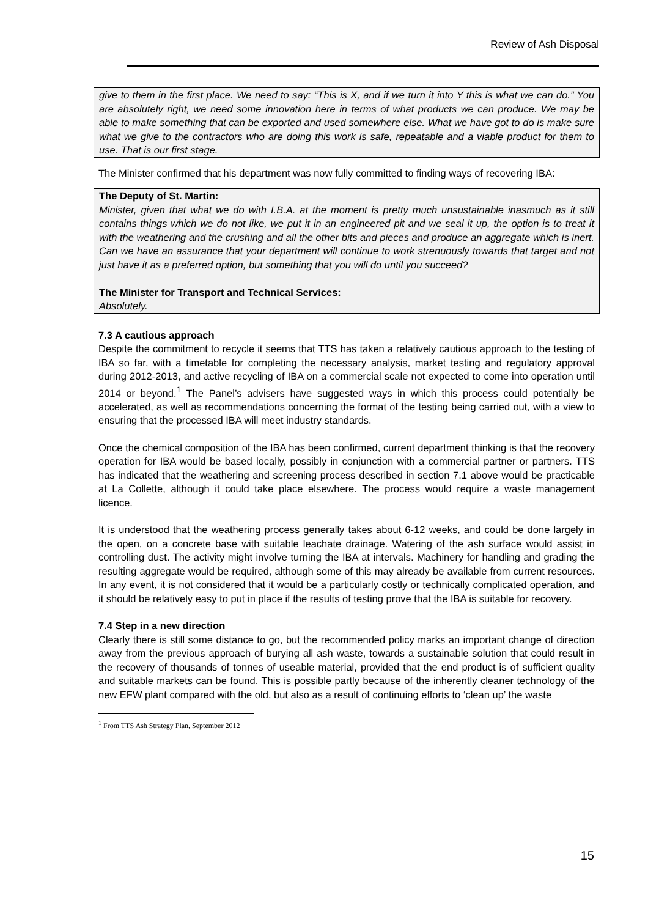Review of Ash Disposal
give to them in the first place. We need to say: “This is X, and if we turn it into Y this is what we can do.” You are absolutely right, we need some innovation here in terms of what products we can produce. We may be able to make something that can be exported and used somewhere else. What we have got to do is make sure what we give to the contractors who are doing this work is safe, repeatable and a viable product for them to use. That is our first stage.
The Minister confirmed that his department was now fully committed to finding ways of recovering IBA:
The Deputy of St. Martin:
Minister, given that what we do with I.B.A. at the moment is pretty much unsustainable inasmuch as it still contains things which we do not like, we put it in an engineered pit and we seal it up, the option is to treat it with the weathering and the crushing and all the other bits and pieces and produce an aggregate which is inert. Can we have an assurance that your department will continue to work strenuously towards that target and not just have it as a preferred option, but something that you will do until you succeed?
The Minister for Transport and Technical Services:
Absolutely.
7.3 A cautious approach
Despite the commitment to recycle it seems that TTS has taken a relatively cautious approach to the testing of IBA so far, with a timetable for completing the necessary analysis, market testing and regulatory approval during 2012-2013, and active recycling of IBA on a commercial scale not expected to come into operation until 2014 or beyond.<sup>1</sup> The Panel’s advisers have suggested ways in which this process could potentially be accelerated, as well as recommendations concerning the format of the testing being carried out, with a view to ensuring that the processed IBA will meet industry standards.
Once the chemical composition of the IBA has been confirmed, current department thinking is that the recovery operation for IBA would be based locally, possibly in conjunction with a commercial partner or partners. TTS has indicated that the weathering and screening process described in section 7.1 above would be practicable at La Collette, although it could take place elsewhere. The process would require a waste management licence.
It is understood that the weathering process generally takes about 6-12 weeks, and could be done largely in the open, on a concrete base with suitable leachate drainage. Watering of the ash surface would assist in controlling dust. The activity might involve turning the IBA at intervals. Machinery for handling and grading the resulting aggregate would be required, although some of this may already be available from current resources. In any event, it is not considered that it would be a particularly costly or technically complicated operation, and it should be relatively easy to put in place if the results of testing prove that the IBA is suitable for recovery.
7.4 Step in a new direction
Clearly there is still some distance to go, but the recommended policy marks an important change of direction away from the previous approach of burying all ash waste, towards a sustainable solution that could result in the recovery of thousands of tonnes of useable material, provided that the end product is of sufficient quality and suitable markets can be found. This is possible partly because of the inherently cleaner technology of the new EFW plant compared with the old, but also as a result of continuing efforts to ‘clean up’ the waste
<sup>1</sup> From TTS Ash Strategy Plan, September 2012
15